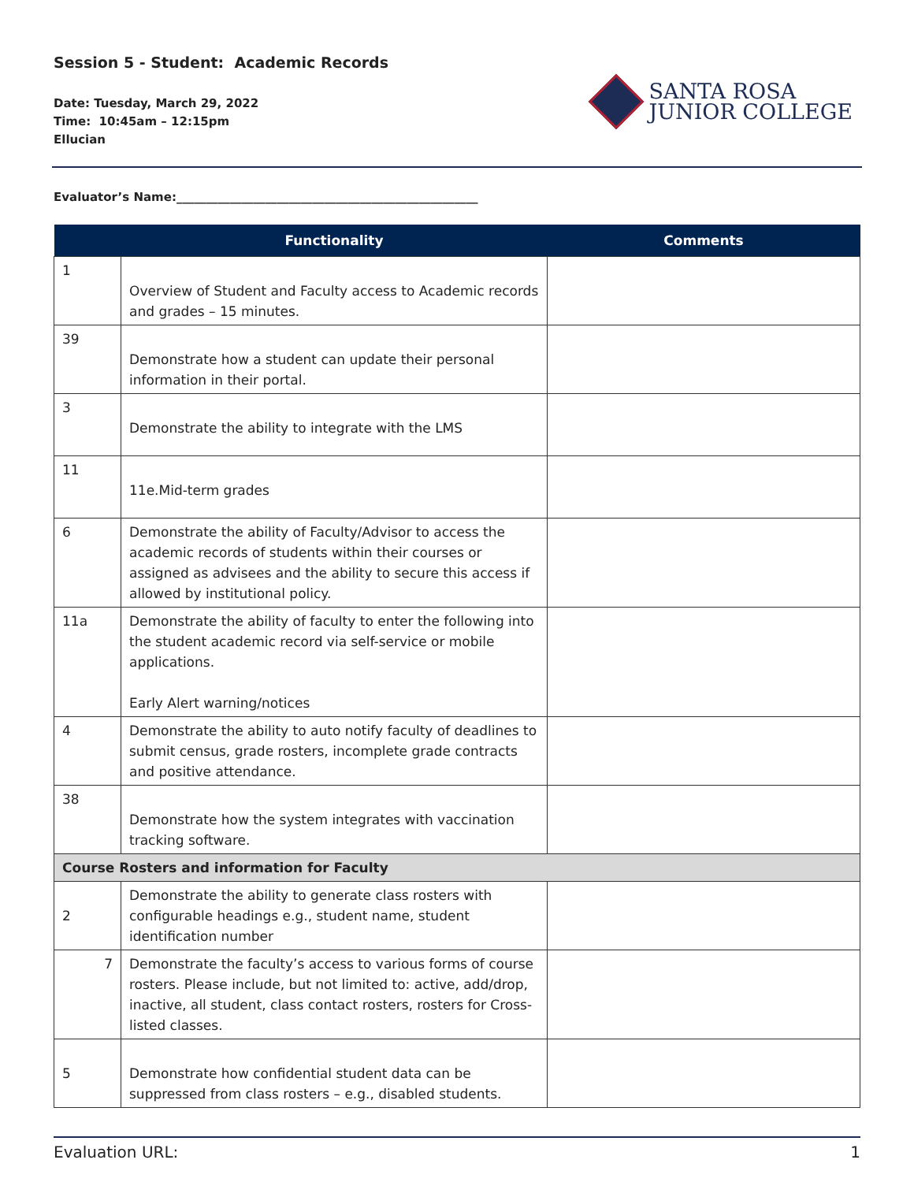Session 5 - Student: Academic Records
Date: Tuesday, March 29, 2022
Time: 10:45am – 12:15pm
Ellucian
SANTA ROSA
JUNIOR COLLEGE
Evaluator’s Name:___________________________________________________
| | Functionality | Comments |
| --- | --- | --- |
| 1 | Overview of Student and Faculty access to Academic records and grades – 15 minutes. | |
| 39 | Demonstrate how a student can update their personal information in their portal. | |
| 3 | Demonstrate the ability to integrate with the LMS | |
| 11 | 11e.Mid-term grades | |
| 6 | Demonstrate the ability of Faculty/Advisor to access the academic records of students within their courses or assigned as advisees and the ability to secure this access if allowed by institutional policy. | |
| 11a | Demonstrate the ability of faculty to enter the following into the student academic record via self-service or mobile applications. Early Alert warning/notices | |
| 4 | Demonstrate the ability to auto notify faculty of deadlines to submit census, grade rosters, incomplete grade contracts and positive attendance. | |
| 38 | Demonstrate how the system integrates with vaccination tracking software. | |
| Course Rosters and information for Faculty | | |
| 2 | Demonstrate the ability to generate class rosters with configurable headings e.g., student name, student identification number | |
| 7 | Demonstrate the faculty’s access to various forms of course rosters. Please include, but not limited to: active, add/drop, inactive, all student, class contact rosters, rosters for Cross-listed classes. | |
| 5 | Demonstrate how confidential student data can be suppressed from class rosters – e.g., disabled students. | |
Evaluation URL: 1